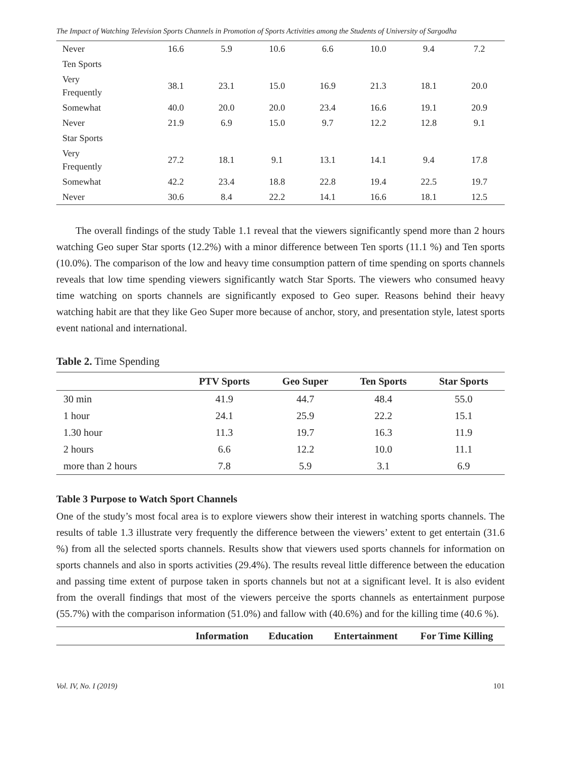The Impact of Watching Television Sports Channels in Promotion of Sports Activities among the Students of University of Sargodha
| Never | 16.6 | 5.9 | 10.6 | 6.6 | 10.0 | 9.4 | 7.2 |
| Ten Sports | | | | | | | |
| Very Frequently | 38.1 | 23.1 | 15.0 | 16.9 | 21.3 | 18.1 | 20.0 |
| Somewhat | 40.0 | 20.0 | 20.0 | 23.4 | 16.6 | 19.1 | 20.9 |
| Never | 21.9 | 6.9 | 15.0 | 9.7 | 12.2 | 12.8 | 9.1 |
| Star Sports | | | | | | | |
| Very Frequently | 27.2 | 18.1 | 9.1 | 13.1 | 14.1 | 9.4 | 17.8 |
| Somewhat | 42.2 | 23.4 | 18.8 | 22.8 | 19.4 | 22.5 | 19.7 |
| Never | 30.6 | 8.4 | 22.2 | 14.1 | 16.6 | 18.1 | 12.5 |
The overall findings of the study Table 1.1 reveal that the viewers significantly spend more than 2 hours watching Geo super Star sports (12.2%) with a minor difference between Ten sports (11.1 %) and Ten sports (10.0%). The comparison of the low and heavy time consumption pattern of time spending on sports channels reveals that low time spending viewers significantly watch Star Sports. The viewers who consumed heavy time watching on sports channels are significantly exposed to Geo super. Reasons behind their heavy watching habit are that they like Geo Super more because of anchor, story, and presentation style, latest sports event national and international.
Table 2. Time Spending
| | PTV Sports | Geo Super | Ten Sports | Star Sports |
| --- | --- | --- | --- | --- |
| 30 min | 41.9 | 44.7 | 48.4 | 55.0 |
| 1 hour | 24.1 | 25.9 | 22.2 | 15.1 |
| 1.30 hour | 11.3 | 19.7 | 16.3 | 11.9 |
| 2 hours | 6.6 | 12.2 | 10.0 | 11.1 |
| more than 2 hours | 7.8 | 5.9 | 3.1 | 6.9 |
Table 3 Purpose to Watch Sport Channels
One of the study’s most focal area is to explore viewers show their interest in watching sports channels. The results of table 1.3 illustrate very frequently the difference between the viewers’ extent to get entertain (31.6 %) from all the selected sports channels. Results show that viewers used sports channels for information on sports channels and also in sports activities (29.4%). The results reveal little difference between the education and passing time extent of purpose taken in sports channels but not at a significant level. It is also evident from the overall findings that most of the viewers perceive the sports channels as entertainment purpose (55.7%) with the comparison information (51.0%) and fallow with (40.6%) and for the killing time (40.6 %).
| | Information | Education | Entertainment | For Time Killing |
| --- | --- | --- | --- | --- |
Vol. IV, No. I (2019) 101